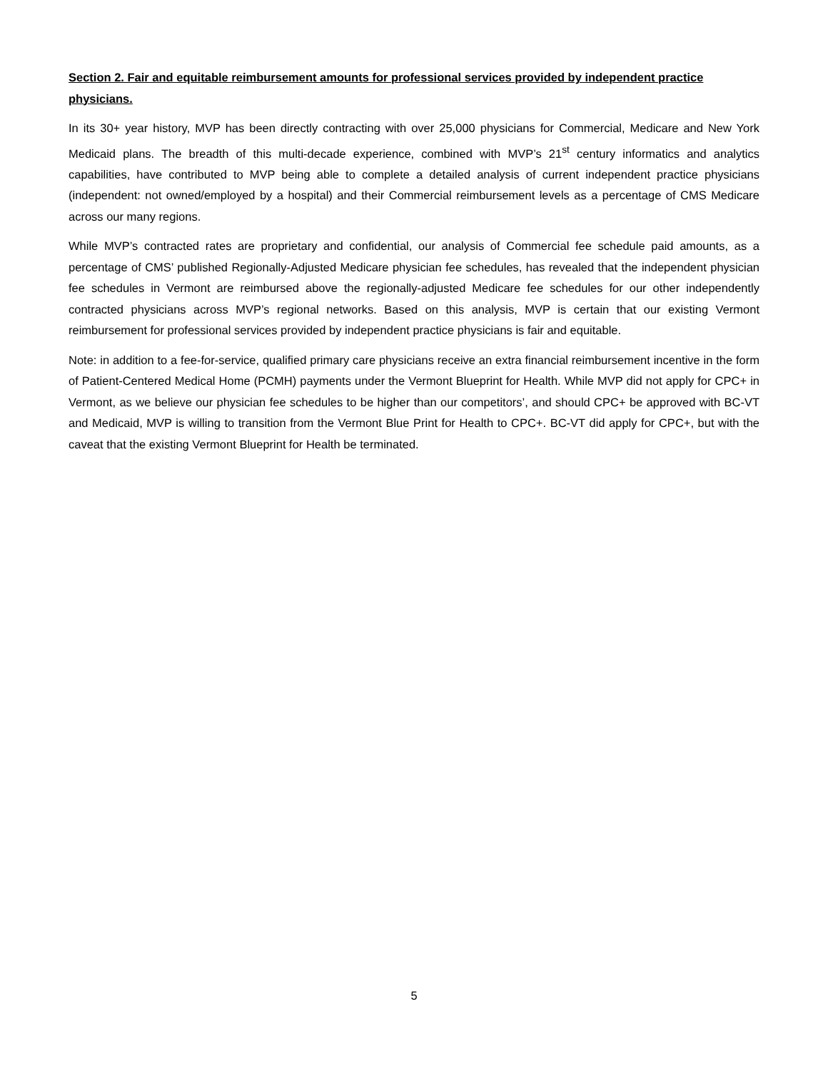Section 2. Fair and equitable reimbursement amounts for professional services provided by independent practice physicians.
In its 30+ year history, MVP has been directly contracting with over 25,000 physicians for Commercial, Medicare and New York Medicaid plans. The breadth of this multi-decade experience, combined with MVP’s 21<sup>st</sup> century informatics and analytics capabilities, have contributed to MVP being able to complete a detailed analysis of current independent practice physicians (independent: not owned/employed by a hospital) and their Commercial reimbursement levels as a percentage of CMS Medicare across our many regions.
While MVP’s contracted rates are proprietary and confidential, our analysis of Commercial fee schedule paid amounts, as a percentage of CMS’ published Regionally-Adjusted Medicare physician fee schedules, has revealed that the independent physician fee schedules in Vermont are reimbursed above the regionally-adjusted Medicare fee schedules for our other independently contracted physicians across MVP’s regional networks. Based on this analysis, MVP is certain that our existing Vermont reimbursement for professional services provided by independent practice physicians is fair and equitable.
Note: in addition to a fee-for-service, qualified primary care physicians receive an extra financial reimbursement incentive in the form of Patient-Centered Medical Home (PCMH) payments under the Vermont Blueprint for Health. While MVP did not apply for CPC+ in Vermont, as we believe our physician fee schedules to be higher than our competitors’, and should CPC+ be approved with BC-VT and Medicaid, MVP is willing to transition from the Vermont Blue Print for Health to CPC+. BC-VT did apply for CPC+, but with the caveat that the existing Vermont Blueprint for Health be terminated.
5